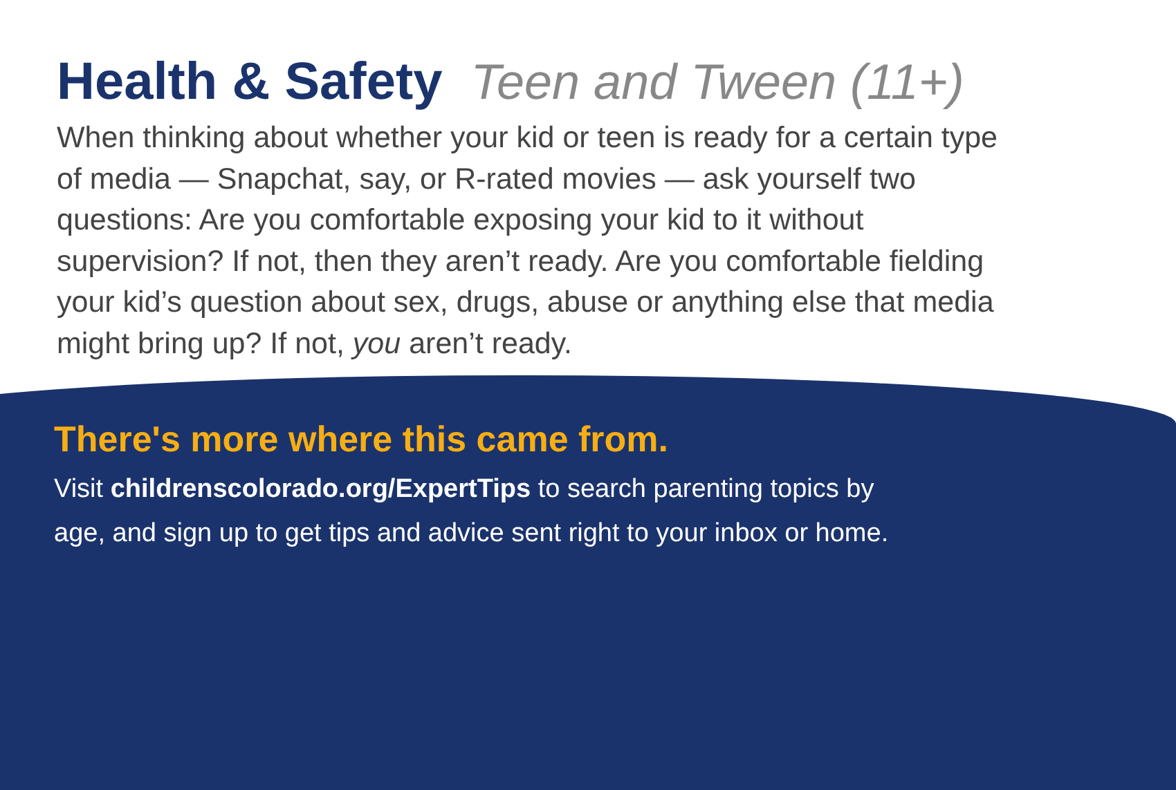Health & Safety Teen and Tween (11+)
When thinking about whether your kid or teen is ready for a certain type of media — Snapchat, say, or R-rated movies — ask yourself two questions: Are you comfortable exposing your kid to it without supervision? If not, then they aren’t ready. Are you comfortable fielding your kid’s question about sex, drugs, abuse or anything else that media might bring up? If not, you aren’t ready.
There's more where this came from.
Visit childrenscolorado.org/ExpertTips to search parenting topics by
age, and sign up to get tips and advice sent right to your inbox or home.